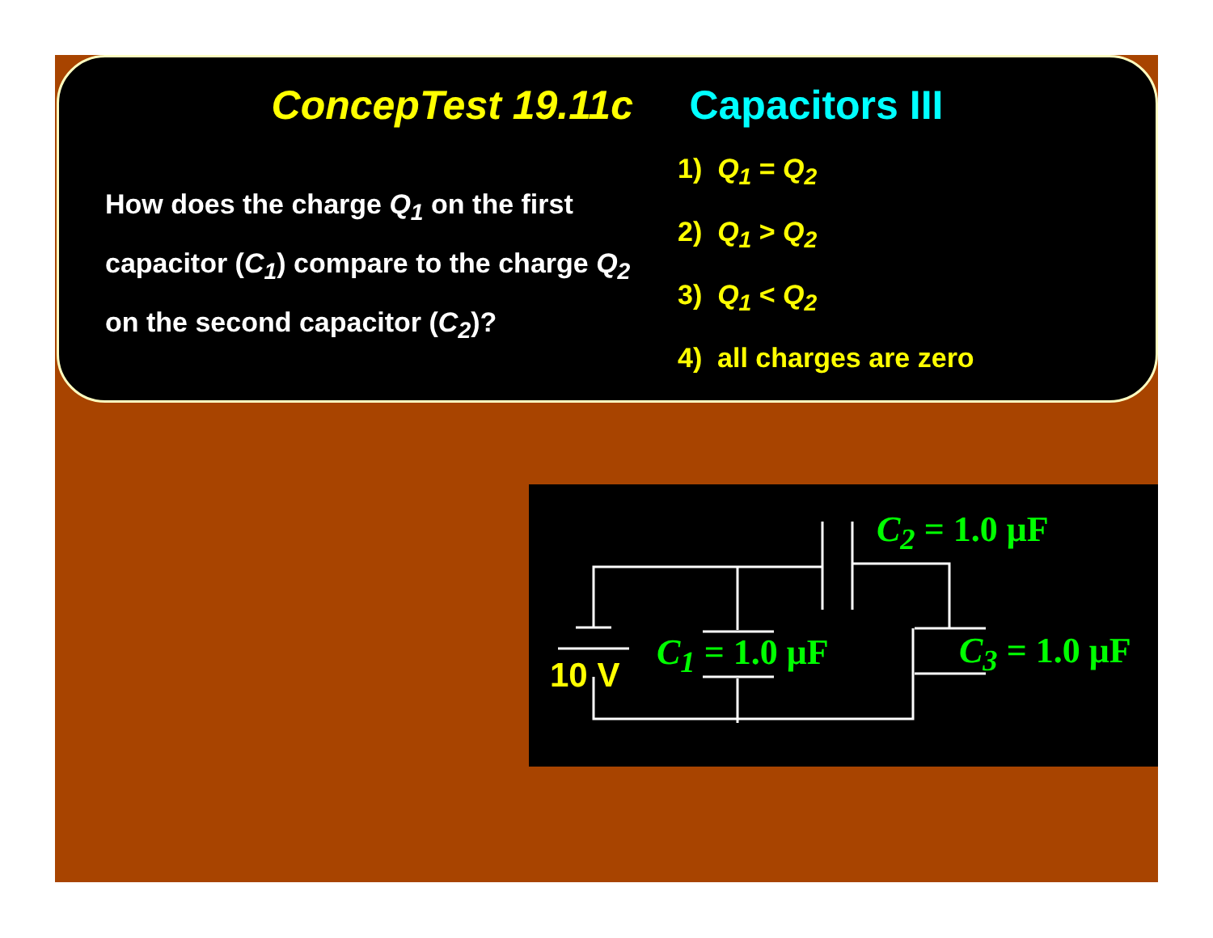ConcepTest 19.11c Capacitors III
How does the charge Q<sub>1</sub> on the first capacitor (C<sub>1</sub>) compare to the charge Q<sub>2</sub> on the second capacitor (C<sub>2</sub>)?
1) Q<sub>1</sub> = Q<sub>2</sub>
2) Q<sub>1</sub> > Q<sub>2</sub>
3) Q<sub>1</sub> < Q<sub>2</sub>
4) all charges are zero
10 V
C<sub>2</sub> = 1.0 μF
C<sub>1</sub> = 1.0 μF C<sub>3</sub> = 1.0 μF